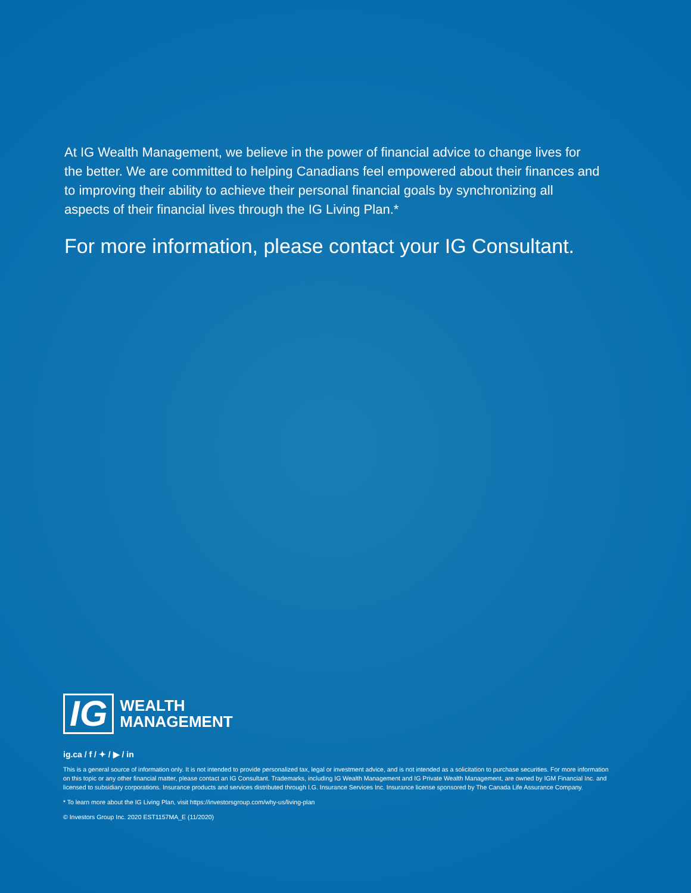At IG Wealth Management, we believe in the power of financial advice to change lives for the better. We are committed to helping Canadians feel empowered about their finances and to improving their ability to achieve their personal financial goals by synchronizing all aspects of their financial lives through the IG Living Plan.*
For more information, please contact your IG Consultant.
IG
WEALTH
MANAGEMENT
ig.ca / f / ✦ / ▶ / in
This is a general source of information only. It is not intended to provide personalized tax, legal or investment advice, and is not intended as a solicitation to purchase securities. For more information on this topic or any other financial matter, please contact an IG Consultant. Trademarks, including IG Wealth Management and IG Private Wealth Management, are owned by IGM Financial Inc. and licensed to subsidiary corporations. Insurance products and services distributed through I.G. Insurance Services Inc. Insurance license sponsored by The Canada Life Assurance Company.
* To learn more about the IG Living Plan, visit https://investorsgroup.com/why-us/living-plan
© Investors Group Inc. 2020 EST1157MA_E (11/2020)